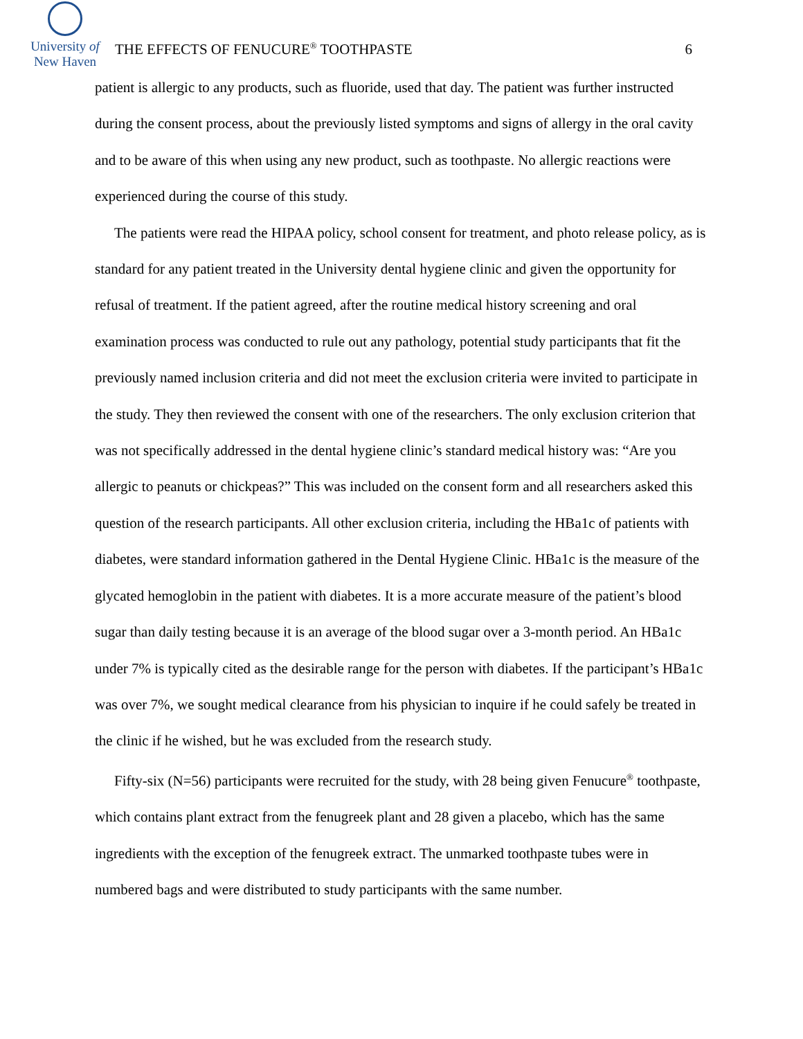University of
New Haven
THE EFFECTS OF FENUCURE<sup>®</sup> TOOTHPASTE
6
patient is allergic to any products, such as fluoride, used that day. The patient was further instructed during the consent process, about the previously listed symptoms and signs of allergy in the oral cavity and to be aware of this when using any new product, such as toothpaste. No allergic reactions were experienced during the course of this study.
The patients were read the HIPAA policy, school consent for treatment, and photo release policy, as is standard for any patient treated in the University dental hygiene clinic and given the opportunity for refusal of treatment. If the patient agreed, after the routine medical history screening and oral examination process was conducted to rule out any pathology, potential study participants that fit the previously named inclusion criteria and did not meet the exclusion criteria were invited to participate in the study. They then reviewed the consent with one of the researchers. The only exclusion criterion that was not specifically addressed in the dental hygiene clinic’s standard medical history was: “Are you allergic to peanuts or chickpeas?” This was included on the consent form and all researchers asked this question of the research participants. All other exclusion criteria, including the HBa1c of patients with diabetes, were standard information gathered in the Dental Hygiene Clinic. HBa1c is the measure of the glycated hemoglobin in the patient with diabetes. It is a more accurate measure of the patient’s blood sugar than daily testing because it is an average of the blood sugar over a 3-month period. An HBa1c under 7% is typically cited as the desirable range for the person with diabetes. If the participant’s HBa1c was over 7%, we sought medical clearance from his physician to inquire if he could safely be treated in the clinic if he wished, but he was excluded from the research study.
Fifty-six (N=56) participants were recruited for the study, with 28 being given Fenucure<sup>®</sup> toothpaste, which contains plant extract from the fenugreek plant and 28 given a placebo, which has the same ingredients with the exception of the fenugreek extract. The unmarked toothpaste tubes were in numbered bags and were distributed to study participants with the same number.